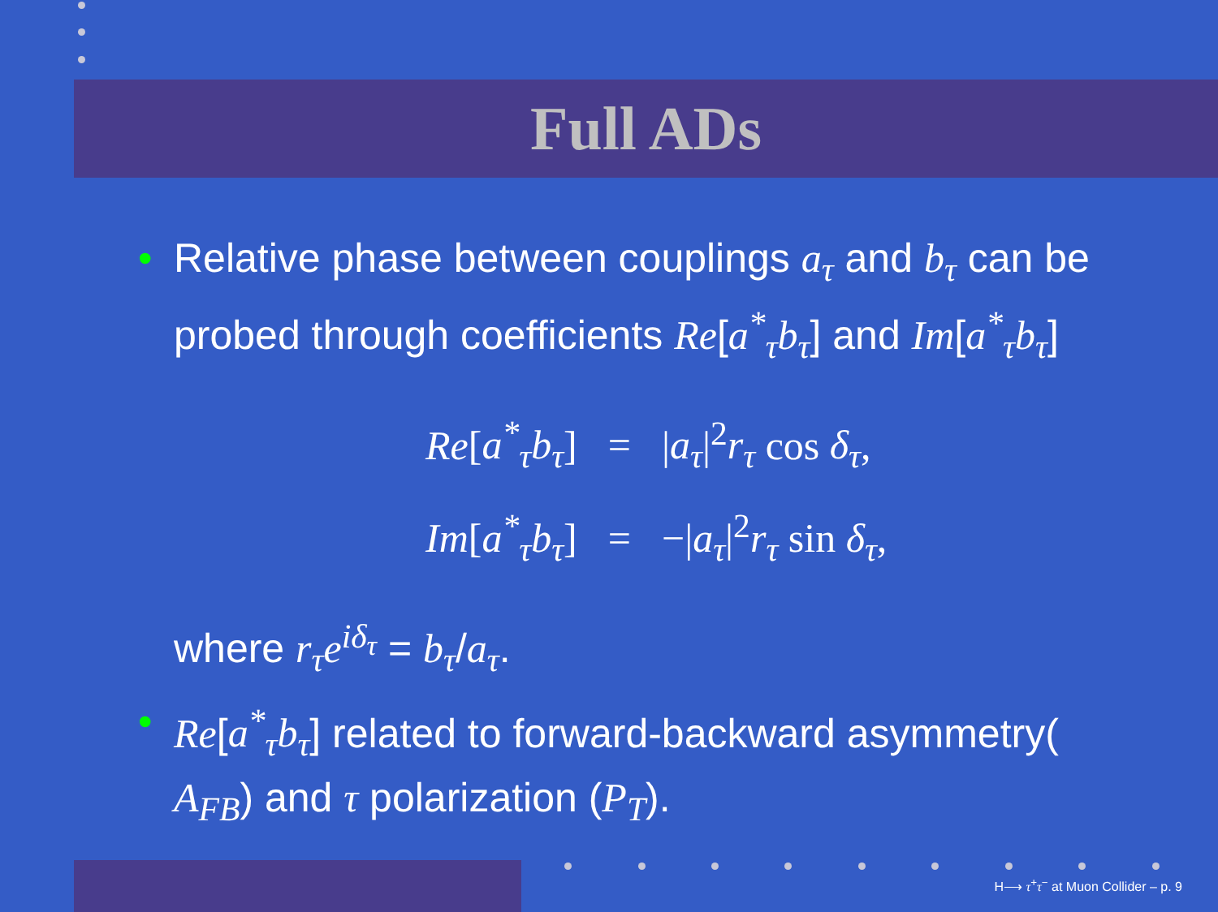Full ADs
• Relative phase between couplings a<sub>τ</sub> and b<sub>τ</sub> can be probed through coefficients Re[a<sup>*</sup><sub>τ</sub>b<sub>τ</sub>] and Im[a<sup>*</sup><sub>τ</sub>b<sub>τ</sub>]
| Re [ a<sup>*</sup><sub>τ</sub>b<sub>τ</sub> ] | = | / a<sub>τ</sub> /<sup>2</sup> r<sub>τ</sub> cos δ<sub>τ</sub> , |
| Im [ a<sup>*</sup><sub>τ</sub>b<sub>τ</sub> ] | = | −/ a<sub>τ</sub> /<sup>2</sup> r<sub>τ</sub> sin δ<sub>τ</sub> , |
where r<sub>τ</sub>e<sup>iδ<sub>τ</sub></sup> = b<sub>τ</sub>/a<sub>τ</sub>.
• Re[a<sup>*</sup><sub>τ</sub>b<sub>τ</sub>] related to forward-backward asymmetry( A<sub>FB</sub>) and τ polarization (P<sub>T</sub>).
H⟶ τ<sup>+</sup>τ<sup>−</sup> at Muon Collider – p. 9